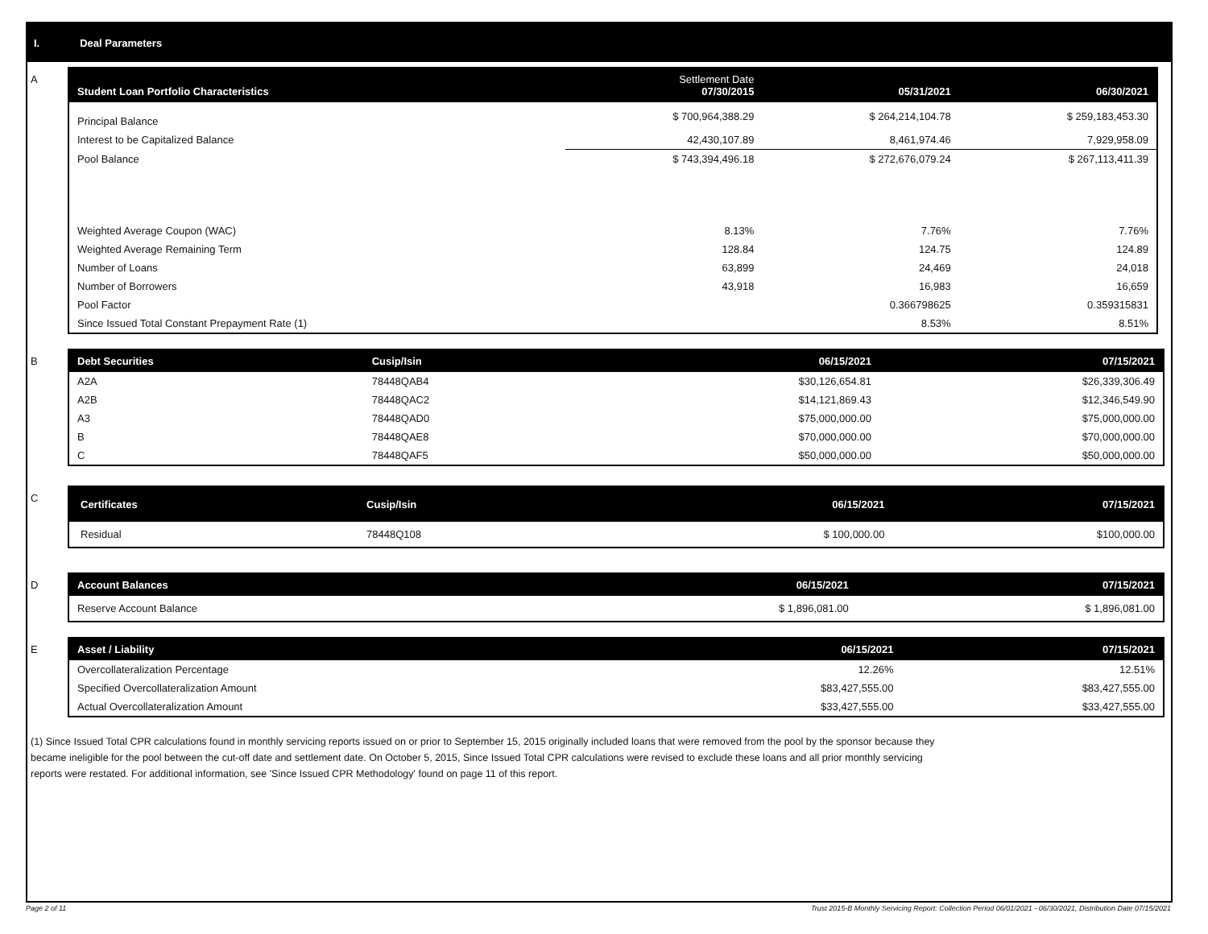I. Deal Parameters
A
| Student Loan Portfolio Characteristics | Settlement Date 07/30/2015 | 05/31/2021 | 06/30/2021 |
| --- | --- | --- | --- |
| Principal Balance | $ 700,964,388.29 | $ 264,214,104.78 | $ 259,183,453.30 |
| Interest to be Capitalized Balance | 42,430,107.89 | 8,461,974.46 | 7,929,958.09 |
| Pool Balance | $ 743,394,496.18 | $ 272,676,079.24 | $ 267,113,411.39 |
| Weighted Average Coupon (WAC) | 8.13% | 7.76% | 7.76% |
| Weighted Average Remaining Term | 128.84 | 124.75 | 124.89 |
| Number of Loans | 63,899 | 24,469 | 24,018 |
| Number of Borrowers | 43,918 | 16,983 | 16,659 |
| Pool Factor | | 0.366798625 | 0.359315831 |
| Since Issued Total Constant Prepayment Rate (1) | | 8.53% | 8.51% |
B
| Debt Securities | Cusip/Isin | 06/15/2021 | 07/15/2021 |
| --- | --- | --- | --- |
| A2A | 78448QAB4 | $30,126,654.81 | $26,339,306.49 |
| A2B | 78448QAC2 | $14,121,869.43 | $12,346,549.90 |
| A3 | 78448QAD0 | $75,000,000.00 | $75,000,000.00 |
| B | 78448QAE8 | $70,000,000.00 | $70,000,000.00 |
| C | 78448QAF5 | $50,000,000.00 | $50,000,000.00 |
C
| Certificates | Cusip/Isin | 06/15/2021 | 07/15/2021 |
| --- | --- | --- | --- |
| Residual | 78448Q108 | $ 100,000.00 | $100,000.00 |
D
| Account Balances | 06/15/2021 | 07/15/2021 |
| --- | --- | --- |
| Reserve Account Balance | $ 1,896,081.00 | $ 1,896,081.00 |
E
| Asset / Liability | 06/15/2021 | 07/15/2021 |
| --- | --- | --- |
| Overcollateralization Percentage | 12.26% | 12.51% |
| Specified Overcollateralization Amount | $83,427,555.00 | $83,427,555.00 |
| Actual Overcollateralization Amount | $33,427,555.00 | $33,427,555.00 |
(1) Since Issued Total CPR calculations found in monthly servicing reports issued on or prior to September 15, 2015 originally included loans that were removed from the pool by the sponsor because they
became ineligible for the pool between the cut-off date and settlement date. On October 5, 2015, Since Issued Total CPR calculations were revised to exclude these loans and all prior monthly servicing
reports were restated. For additional information, see 'Since Issued CPR Methodology' found on page 11 of this report.
Page 2 of 11 Trust 2015-B Monthly Servicing Report: Collection Period 06/01/2021 - 06/30/2021, Distribution Date 07/15/2021